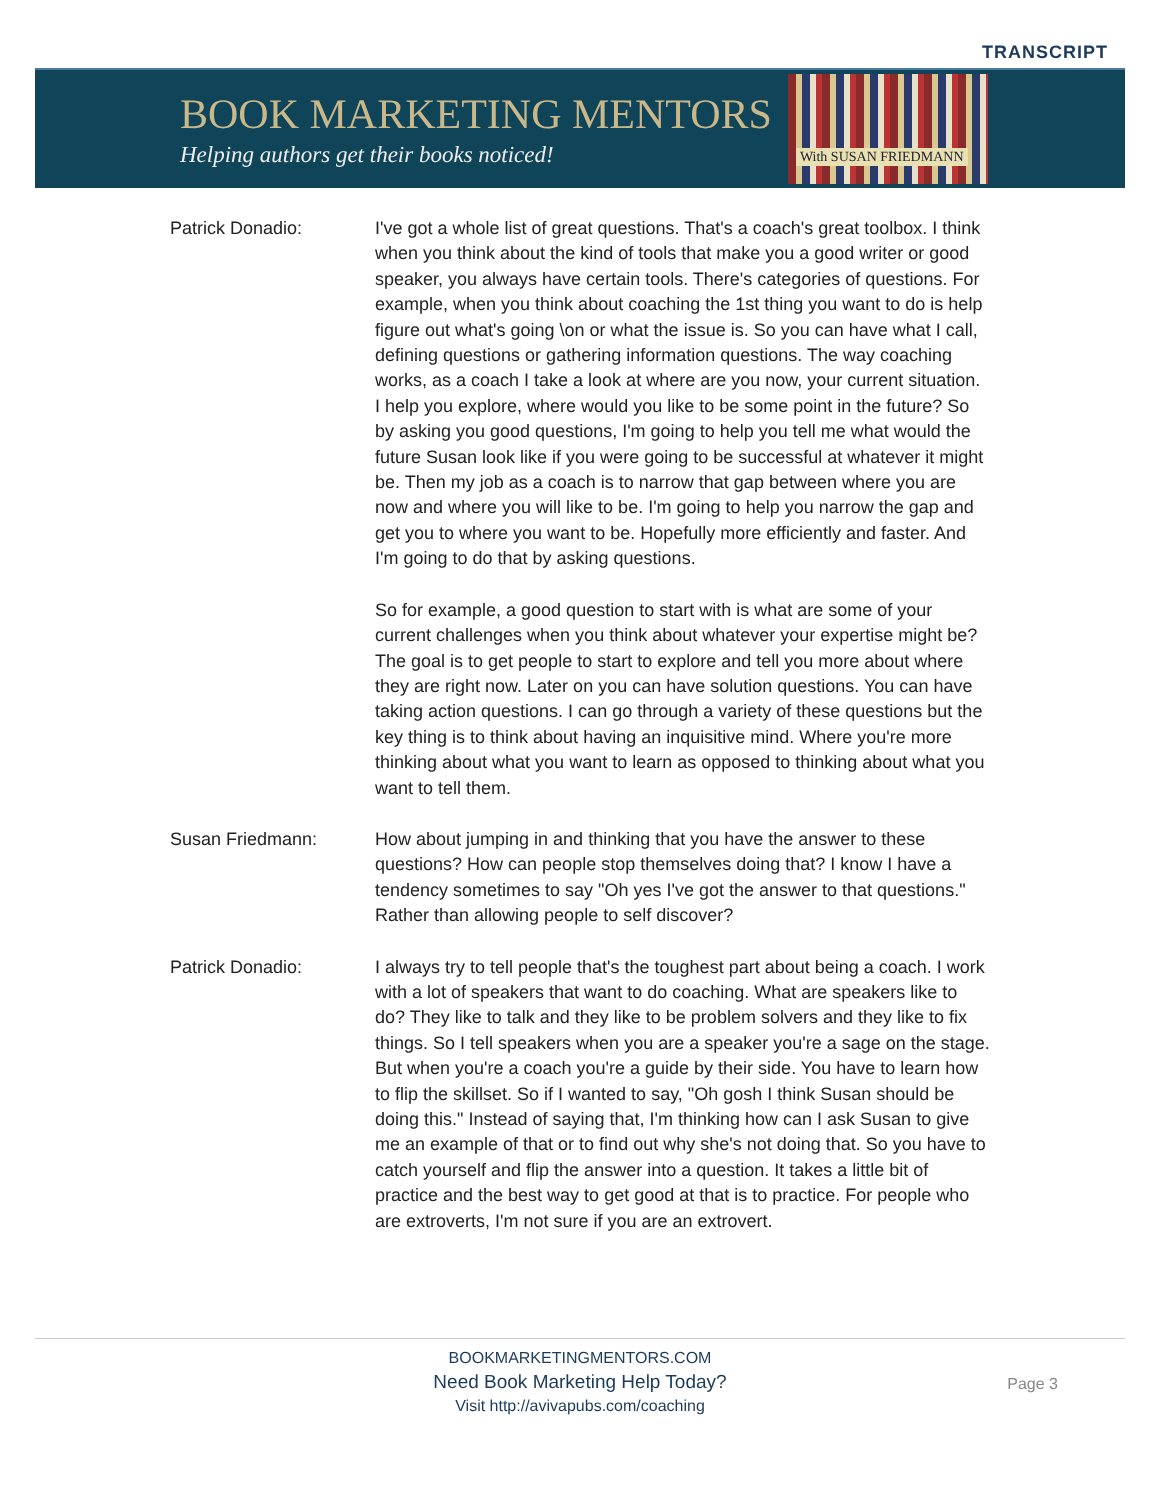TRANSCRIPT
BOOK MARKETING MENTORS
Helping authors get their books noticed!
With SUSAN FRIEDMANN
Patrick Donadio: I've got a whole list of great questions. That's a coach's great toolbox. I think when you think about the kind of tools that make you a good writer or good speaker, you always have certain tools. There's categories of questions. For example, when you think about coaching the 1st thing you want to do is help figure out what's going \on or what the issue is. So you can have what I call, defining questions or gathering information questions. The way coaching works, as a coach I take a look at where are you now, your current situation. I help you explore, where would you like to be some point in the future? So by asking you good questions, I'm going to help you tell me what would the future Susan look like if you were going to be successful at whatever it might be. Then my job as a coach is to narrow that gap between where you are now and where you will like to be. I'm going to help you narrow the gap and get you to where you want to be. Hopefully more efficiently and faster. And I'm going to do that by asking questions.
So for example, a good question to start with is what are some of your current challenges when you think about whatever your expertise might be? The goal is to get people to start to explore and tell you more about where they are right now. Later on you can have solution questions. You can have taking action questions. I can go through a variety of these questions but the key thing is to think about having an inquisitive mind. Where you're more thinking about what you want to learn as opposed to thinking about what you want to tell them.
Susan Friedmann: How about jumping in and thinking that you have the answer to these questions? How can people stop themselves doing that? I know I have a tendency sometimes to say "Oh yes I've got the answer to that questions." Rather than allowing people to self discover?
Patrick Donadio: I always try to tell people that's the toughest part about being a coach. I work with a lot of speakers that want to do coaching. What are speakers like to do? They like to talk and they like to be problem solvers and they like to fix things. So I tell speakers when you are a speaker you're a sage on the stage. But when you're a coach you're a guide by their side. You have to learn how to flip the skillset. So if I wanted to say, "Oh gosh I think Susan should be doing this." Instead of saying that, I'm thinking how can I ask Susan to give me an example of that or to find out why she's not doing that. So you have to catch yourself and flip the answer into a question. It takes a little bit of practice and the best way to get good at that is to practice. For people who are extroverts, I'm not sure if you are an extrovert.
BOOKMARKETINGMENTORS.COM
Need Book Marketing Help Today?
Visit http://avivapubs.com/coaching
Page 3